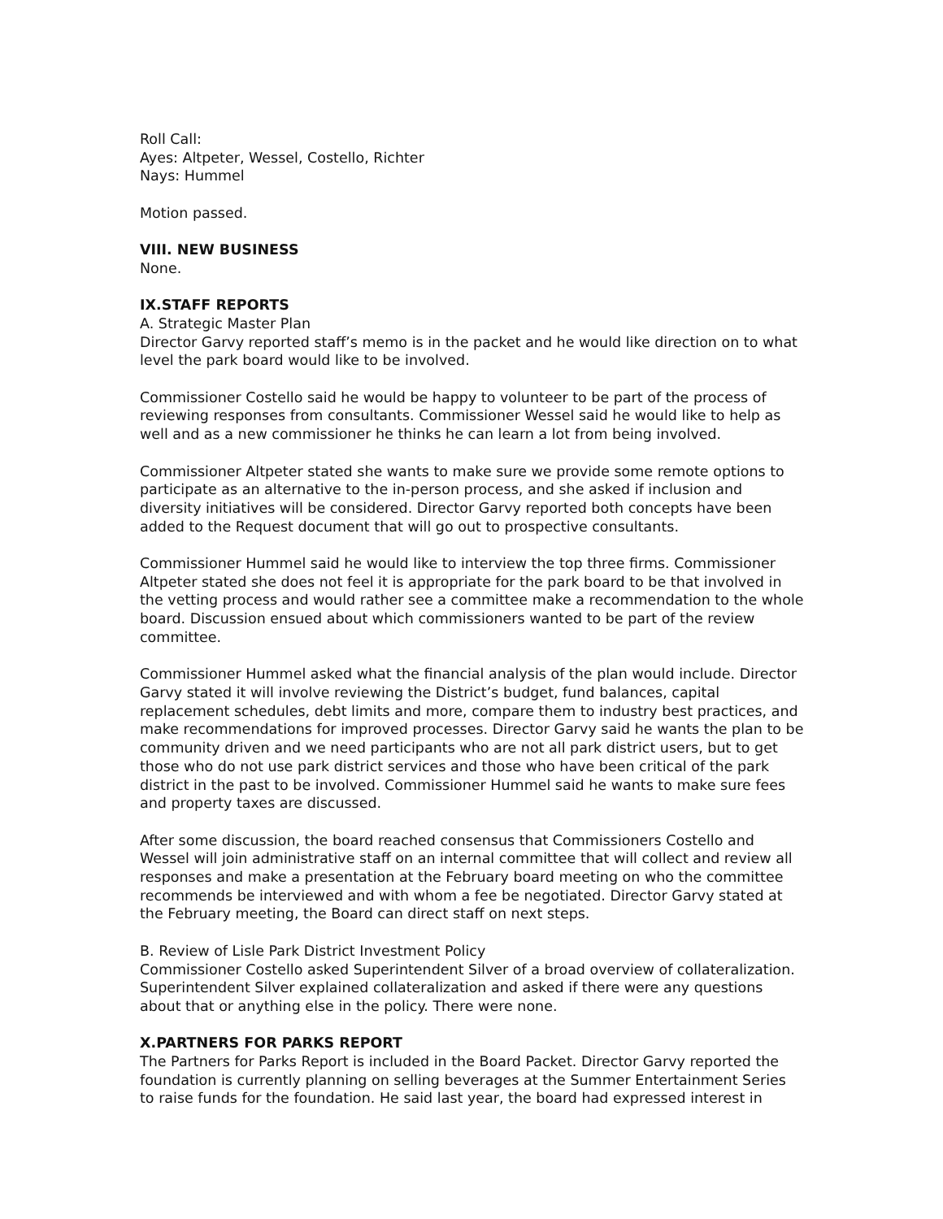Roll Call:
Ayes: Altpeter, Wessel, Costello, Richter
Nays: Hummel
Motion passed.
VIII. NEW BUSINESS
None.
IX.STAFF REPORTS
A. Strategic Master Plan
Director Garvy reported staff’s memo is in the packet and he would like direction on to what level the park board would like to be involved.
Commissioner Costello said he would be happy to volunteer to be part of the process of reviewing responses from consultants. Commissioner Wessel said he would like to help as well and as a new commissioner he thinks he can learn a lot from being involved.
Commissioner Altpeter stated she wants to make sure we provide some remote options to participate as an alternative to the in-person process, and she asked if inclusion and diversity initiatives will be considered. Director Garvy reported both concepts have been added to the Request document that will go out to prospective consultants.
Commissioner Hummel said he would like to interview the top three firms. Commissioner Altpeter stated she does not feel it is appropriate for the park board to be that involved in the vetting process and would rather see a committee make a recommendation to the whole board. Discussion ensued about which commissioners wanted to be part of the review committee.
Commissioner Hummel asked what the financial analysis of the plan would include. Director Garvy stated it will involve reviewing the District’s budget, fund balances, capital replacement schedules, debt limits and more, compare them to industry best practices, and make recommendations for improved processes. Director Garvy said he wants the plan to be community driven and we need participants who are not all park district users, but to get those who do not use park district services and those who have been critical of the park district in the past to be involved. Commissioner Hummel said he wants to make sure fees and property taxes are discussed.
After some discussion, the board reached consensus that Commissioners Costello and Wessel will join administrative staff on an internal committee that will collect and review all responses and make a presentation at the February board meeting on who the committee recommends be interviewed and with whom a fee be negotiated. Director Garvy stated at the February meeting, the Board can direct staff on next steps.
B. Review of Lisle Park District Investment Policy
Commissioner Costello asked Superintendent Silver of a broad overview of collateralization. Superintendent Silver explained collateralization and asked if there were any questions about that or anything else in the policy. There were none.
X.PARTNERS FOR PARKS REPORT
The Partners for Parks Report is included in the Board Packet. Director Garvy reported the foundation is currently planning on selling beverages at the Summer Entertainment Series to raise funds for the foundation. He said last year, the board had expressed interest in